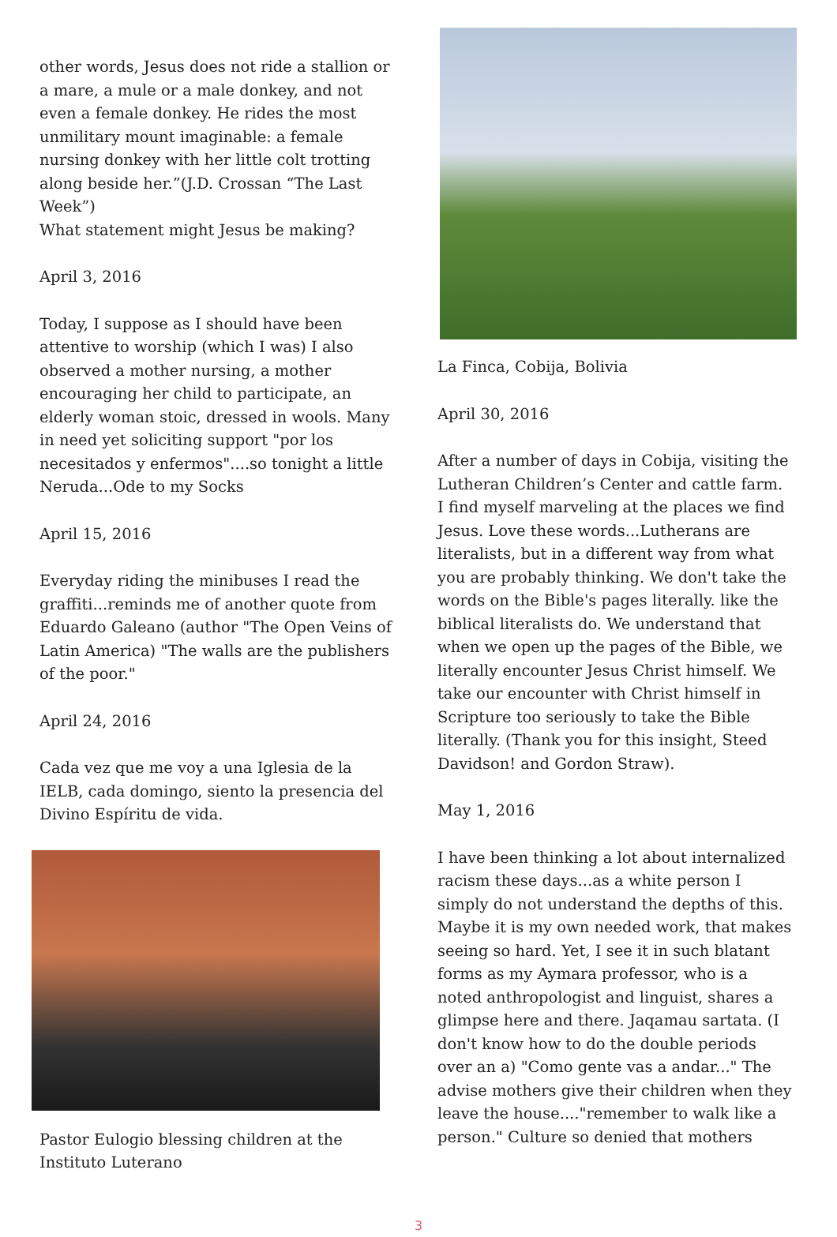other words, Jesus does not ride a stallion or a mare, a mule or a male donkey, and not even a female donkey. He rides the most unmilitary mount imaginable: a female nursing donkey with her little colt trotting along beside her.”(J.D. Crossan “The Last Week”)
What statement might Jesus be making?
April 3, 2016
Today, I suppose as I should have been attentive to worship (which I was) I also observed a mother nursing, a mother encouraging her child to participate, an elderly woman stoic, dressed in wools. Many in need yet soliciting support "por los necesitados y enfermos"....so tonight a little Neruda...Ode to my Socks
April 15, 2016
Everyday riding the minibuses I read the graffiti...reminds me of another quote from Eduardo Galeano (author "The Open Veins of Latin America) "The walls are the publishers of the poor."
April 24, 2016
Cada vez que me voy a una Iglesia de la IELB, cada domingo, siento la presencia del Divino Espíritu de vida.
Pastor Eulogio blessing children at the Instituto Luterano
La Finca, Cobija, Bolivia
April 30, 2016
After a number of days in Cobija, visiting the Lutheran Children’s Center and cattle farm. I find myself marveling at the places we find Jesus. Love these words...Lutherans are literalists, but in a different way from what you are probably thinking. We don't take the words on the Bible's pages literally. like the biblical literalists do. We understand that when we open up the pages of the Bible, we literally encounter Jesus Christ himself. We take our encounter with Christ himself in Scripture too seriously to take the Bible literally. (Thank you for this insight, Steed Davidson! and Gordon Straw).
May 1, 2016
I have been thinking a lot about internalized racism these days...as a white person I simply do not understand the depths of this. Maybe it is my own needed work, that makes seeing so hard. Yet, I see it in such blatant forms as my Aymara professor, who is a noted anthropologist and linguist, shares a glimpse here and there. Jaqamau sartata. (I don't know how to do the double periods over an a) "Como gente vas a andar..." The advise mothers give their children when they leave the house...."remember to walk like a person." Culture so denied that mothers
3